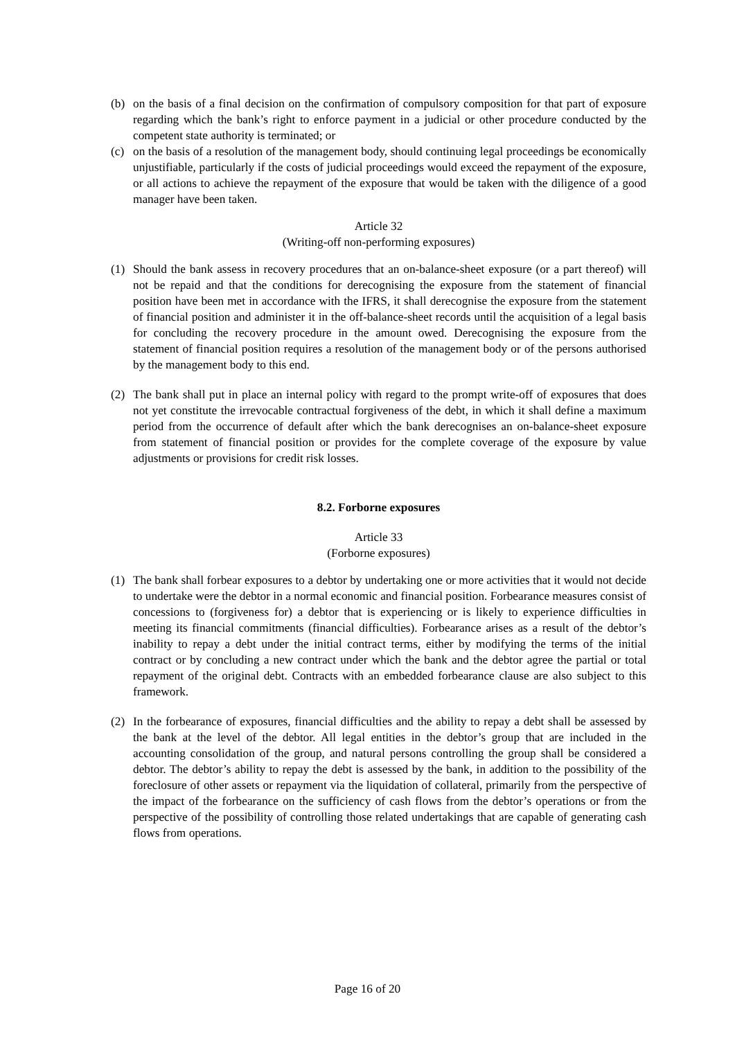(b) on the basis of a final decision on the confirmation of compulsory composition for that part of exposure regarding which the bank’s right to enforce payment in a judicial or other procedure conducted by the competent state authority is terminated; or
(c) on the basis of a resolution of the management body, should continuing legal proceedings be economically unjustifiable, particularly if the costs of judicial proceedings would exceed the repayment of the exposure, or all actions to achieve the repayment of the exposure that would be taken with the diligence of a good manager have been taken.
Article 32
(Writing-off non-performing exposures)
(1) Should the bank assess in recovery procedures that an on-balance-sheet exposure (or a part thereof) will not be repaid and that the conditions for derecognising the exposure from the statement of financial position have been met in accordance with the IFRS, it shall derecognise the exposure from the statement of financial position and administer it in the off-balance-sheet records until the acquisition of a legal basis for concluding the recovery procedure in the amount owed. Derecognising the exposure from the statement of financial position requires a resolution of the management body or of the persons authorised by the management body to this end.
(2) The bank shall put in place an internal policy with regard to the prompt write-off of exposures that does not yet constitute the irrevocable contractual forgiveness of the debt, in which it shall define a maximum period from the occurrence of default after which the bank derecognises an on-balance-sheet exposure from statement of financial position or provides for the complete coverage of the exposure by value adjustments or provisions for credit risk losses.
8.2. Forborne exposures
Article 33
(Forborne exposures)
(1) The bank shall forbear exposures to a debtor by undertaking one or more activities that it would not decide to undertake were the debtor in a normal economic and financial position. Forbearance measures consist of concessions to (forgiveness for) a debtor that is experiencing or is likely to experience difficulties in meeting its financial commitments (financial difficulties). Forbearance arises as a result of the debtor’s inability to repay a debt under the initial contract terms, either by modifying the terms of the initial contract or by concluding a new contract under which the bank and the debtor agree the partial or total repayment of the original debt. Contracts with an embedded forbearance clause are also subject to this framework.
(2) In the forbearance of exposures, financial difficulties and the ability to repay a debt shall be assessed by the bank at the level of the debtor. All legal entities in the debtor’s group that are included in the accounting consolidation of the group, and natural persons controlling the group shall be considered a debtor. The debtor’s ability to repay the debt is assessed by the bank, in addition to the possibility of the foreclosure of other assets or repayment via the liquidation of collateral, primarily from the perspective of the impact of the forbearance on the sufficiency of cash flows from the debtor’s operations or from the perspective of the possibility of controlling those related undertakings that are capable of generating cash flows from operations.
Page 16 of 20